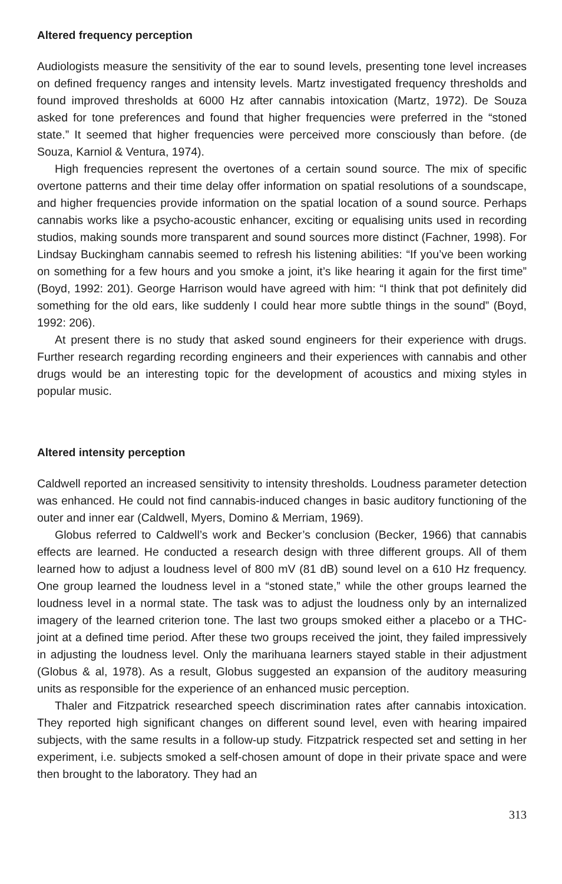Altered frequency perception
Audiologists measure the sensitivity of the ear to sound levels, presenting tone level increases on defined frequency ranges and intensity levels. Martz investigated frequency thresholds and found improved thresholds at 6000 Hz after cannabis intoxication (Martz, 1972). De Souza asked for tone preferences and found that higher frequencies were preferred in the “stoned state.” It seemed that higher frequencies were perceived more consciously than before. (de Souza, Karniol & Ventura, 1974).
High frequencies represent the overtones of a certain sound source. The mix of specific overtone patterns and their time delay offer information on spatial resolutions of a soundscape, and higher frequencies provide information on the spatial location of a sound source. Perhaps cannabis works like a psycho-acoustic enhancer, exciting or equalising units used in recording studios, making sounds more transparent and sound sources more distinct (Fachner, 1998). For Lindsay Buckingham cannabis seemed to refresh his listening abilities: “If you’ve been working on something for a few hours and you smoke a joint, it’s like hearing it again for the first time” (Boyd, 1992: 201). George Harrison would have agreed with him: “I think that pot definitely did something for the old ears, like suddenly I could hear more subtle things in the sound” (Boyd, 1992: 206).
At present there is no study that asked sound engineers for their experience with drugs. Further research regarding recording engineers and their experiences with cannabis and other drugs would be an interesting topic for the development of acoustics and mixing styles in popular music.
Altered intensity perception
Caldwell reported an increased sensitivity to intensity thresholds. Loudness parameter detection was enhanced. He could not find cannabis-induced changes in basic auditory functioning of the outer and inner ear (Caldwell, Myers, Domino & Merriam, 1969).
Globus referred to Caldwell’s work and Becker’s conclusion (Becker, 1966) that cannabis effects are learned. He conducted a research design with three different groups. All of them learned how to adjust a loudness level of 800 mV (81 dB) sound level on a 610 Hz frequency. One group learned the loudness level in a “stoned state,” while the other groups learned the loudness level in a normal state. The task was to adjust the loudness only by an internalized imagery of the learned criterion tone. The last two groups smoked either a placebo or a THC-joint at a defined time period. After these two groups received the joint, they failed impressively in adjusting the loudness level. Only the marihuana learners stayed stable in their adjustment (Globus & al, 1978). As a result, Globus suggested an expansion of the auditory measuring units as responsible for the experience of an enhanced music perception.
Thaler and Fitzpatrick researched speech discrimination rates after cannabis intoxication. They reported high significant changes on different sound level, even with hearing impaired subjects, with the same results in a follow-up study. Fitzpatrick respected set and setting in her experiment, i.e. subjects smoked a self-chosen amount of dope in their private space and were then brought to the laboratory. They had an
313